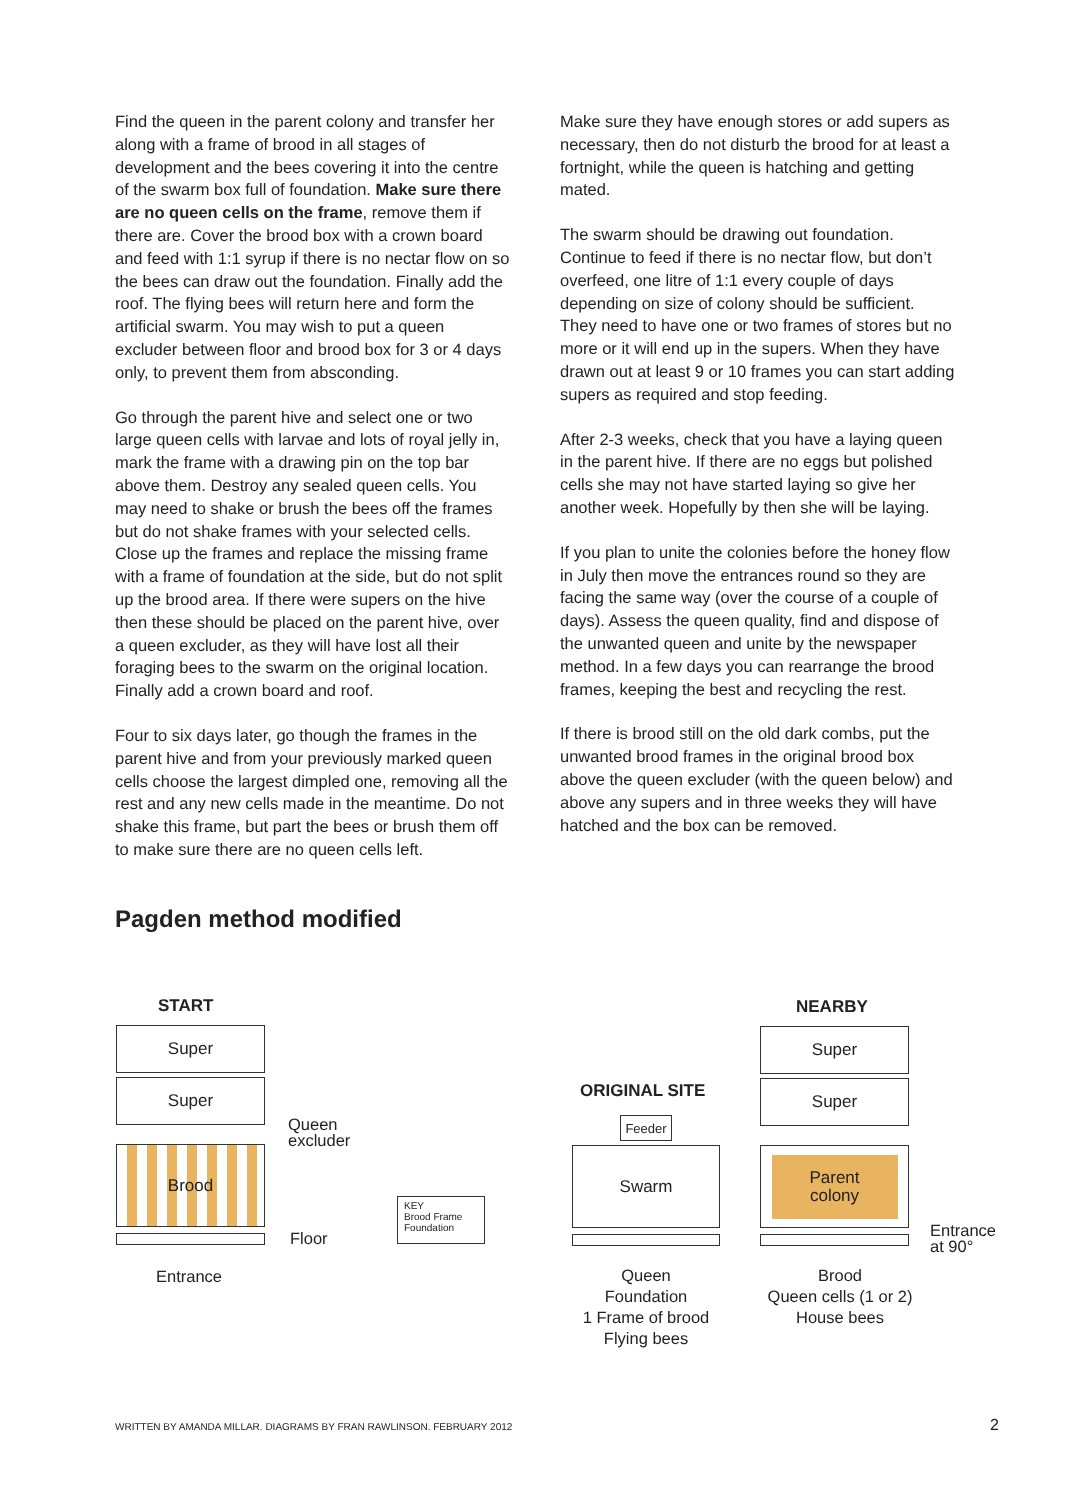Find the queen in the parent colony and transfer her along with a frame of brood in all stages of development and the bees covering it into the centre of the swarm box full of foundation. Make sure there are no queen cells on the frame, remove them if there are. Cover the brood box with a crown board and feed with 1:1 syrup if there is no nectar flow on so the bees can draw out the foundation. Finally add the roof. The flying bees will return here and form the artificial swarm. You may wish to put a queen excluder between floor and brood box for 3 or 4 days only, to prevent them from absconding.
Go through the parent hive and select one or two large queen cells with larvae and lots of royal jelly in, mark the frame with a drawing pin on the top bar above them. Destroy any sealed queen cells. You may need to shake or brush the bees off the frames but do not shake frames with your selected cells. Close up the frames and replace the missing frame with a frame of foundation at the side, but do not split up the brood area. If there were supers on the hive then these should be placed on the parent hive, over a queen excluder, as they will have lost all their foraging bees to the swarm on the original location. Finally add a crown board and roof.
Four to six days later, go though the frames in the parent hive and from your previously marked queen cells choose the largest dimpled one, removing all the rest and any new cells made in the meantime. Do not shake this frame, but part the bees or brush them off to make sure there are no queen cells left.
Make sure they have enough stores or add supers as necessary, then do not disturb the brood for at least a fortnight, while the queen is hatching and getting mated.
The swarm should be drawing out foundation. Continue to feed if there is no nectar flow, but don’t overfeed, one litre of 1:1 every couple of days depending on size of colony should be sufficient. They need to have one or two frames of stores but no more or it will end up in the supers. When they have drawn out at least 9 or 10 frames you can start adding supers as required and stop feeding.
After 2-3 weeks, check that you have a laying queen in the parent hive. If there are no eggs but polished cells she may not have started laying so give her another week. Hopefully by then she will be laying.
If you plan to unite the colonies before the honey flow in July then move the entrances round so they are facing the same way (over the course of a couple of days). Assess the queen quality, find and dispose of the unwanted queen and unite by the newspaper method. In a few days you can rearrange the brood frames, keeping the best and recycling the rest.
If there is brood still on the old dark combs, put the unwanted brood frames in the original brood box above the queen excluder (with the queen below) and above any supers and in three weeks they will have hatched and the box can be removed.
Pagden method modified
START
Super
Super
Brood
Queen
excluder
Floor
Entrance
KEY
Brood Frame
Foundation
ORIGINAL SITE
Feeder
Swarm
Queen
Foundation
1 Frame of brood
Flying bees
NEARBY
Super
Super
Parent
colony
Entrance
at 90°
Brood
Queen cells (1 or 2)
House bees
WRITTEN BY AMANDA MILLAR. DIAGRAMS BY FRAN RAWLINSON. FEBRUARY 2012
2